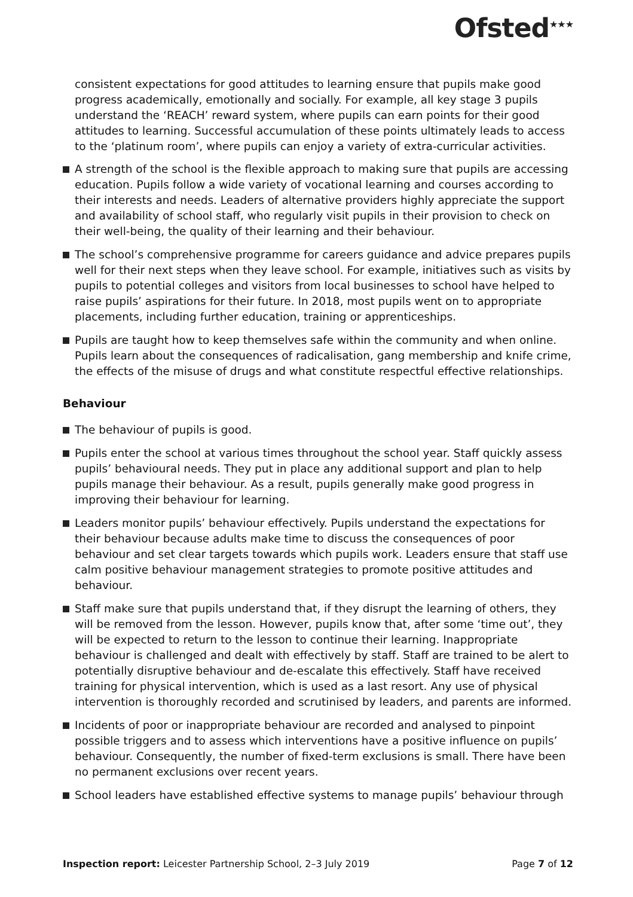Ofsted<sup>★★★</sup>
consistent expectations for good attitudes to learning ensure that pupils make good progress academically, emotionally and socially. For example, all key stage 3 pupils understand the ‘REACH’ reward system, where pupils can earn points for their good attitudes to learning. Successful accumulation of these points ultimately leads to access to the ‘platinum room’, where pupils can enjoy a variety of extra-curricular activities.
A strength of the school is the flexible approach to making sure that pupils are accessing education. Pupils follow a wide variety of vocational learning and courses according to their interests and needs. Leaders of alternative providers highly appreciate the support and availability of school staff, who regularly visit pupils in their provision to check on their well-being, the quality of their learning and their behaviour.
The school’s comprehensive programme for careers guidance and advice prepares pupils well for their next steps when they leave school. For example, initiatives such as visits by pupils to potential colleges and visitors from local businesses to school have helped to raise pupils’ aspirations for their future. In 2018, most pupils went on to appropriate placements, including further education, training or apprenticeships.
Pupils are taught how to keep themselves safe within the community and when online. Pupils learn about the consequences of radicalisation, gang membership and knife crime, the effects of the misuse of drugs and what constitute respectful effective relationships.
Behaviour
The behaviour of pupils is good.
Pupils enter the school at various times throughout the school year. Staff quickly assess pupils’ behavioural needs. They put in place any additional support and plan to help pupils manage their behaviour. As a result, pupils generally make good progress in improving their behaviour for learning.
Leaders monitor pupils’ behaviour effectively. Pupils understand the expectations for their behaviour because adults make time to discuss the consequences of poor behaviour and set clear targets towards which pupils work. Leaders ensure that staff use calm positive behaviour management strategies to promote positive attitudes and behaviour.
Staff make sure that pupils understand that, if they disrupt the learning of others, they will be removed from the lesson. However, pupils know that, after some ‘time out’, they will be expected to return to the lesson to continue their learning. Inappropriate behaviour is challenged and dealt with effectively by staff. Staff are trained to be alert to potentially disruptive behaviour and de-escalate this effectively. Staff have received training for physical intervention, which is used as a last resort. Any use of physical intervention is thoroughly recorded and scrutinised by leaders, and parents are informed.
Incidents of poor or inappropriate behaviour are recorded and analysed to pinpoint possible triggers and to assess which interventions have a positive influence on pupils’ behaviour. Consequently, the number of fixed-term exclusions is small. There have been no permanent exclusions over recent years.
School leaders have established effective systems to manage pupils’ behaviour through
Inspection report: Leicester Partnership School, 2–3 July 2019 Page 7 of 12